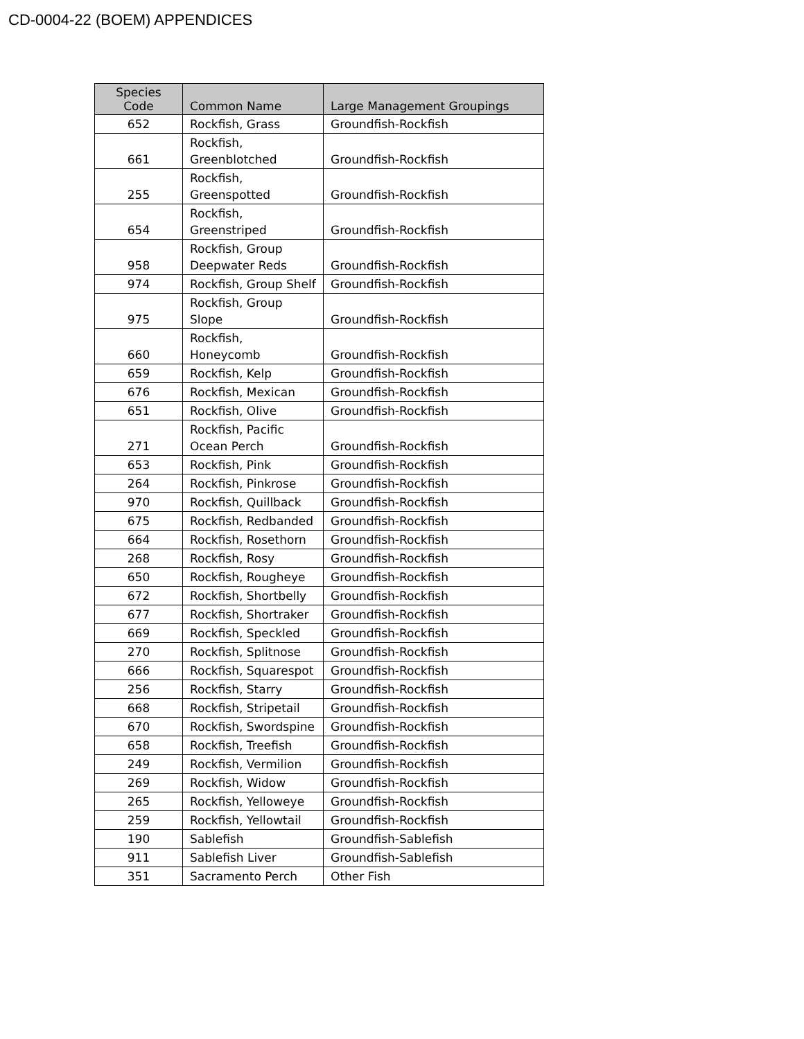CD-0004-22 (BOEM) APPENDICES
| Species Code | Common Name | Large Management Groupings |
| --- | --- | --- |
| 652 | Rockfish, Grass | Groundfish-Rockfish |
| 661 | Rockfish, Greenblotched | Groundfish-Rockfish |
| 255 | Rockfish, Greenspotted | Groundfish-Rockfish |
| 654 | Rockfish, Greenstriped | Groundfish-Rockfish |
| 958 | Rockfish, Group Deepwater Reds | Groundfish-Rockfish |
| 974 | Rockfish, Group Shelf | Groundfish-Rockfish |
| 975 | Rockfish, Group Slope | Groundfish-Rockfish |
| 660 | Rockfish, Honeycomb | Groundfish-Rockfish |
| 659 | Rockfish, Kelp | Groundfish-Rockfish |
| 676 | Rockfish, Mexican | Groundfish-Rockfish |
| 651 | Rockfish, Olive | Groundfish-Rockfish |
| 271 | Rockfish, Pacific Ocean Perch | Groundfish-Rockfish |
| 653 | Rockfish, Pink | Groundfish-Rockfish |
| 264 | Rockfish, Pinkrose | Groundfish-Rockfish |
| 970 | Rockfish, Quillback | Groundfish-Rockfish |
| 675 | Rockfish, Redbanded | Groundfish-Rockfish |
| 664 | Rockfish, Rosethorn | Groundfish-Rockfish |
| 268 | Rockfish, Rosy | Groundfish-Rockfish |
| 650 | Rockfish, Rougheye | Groundfish-Rockfish |
| 672 | Rockfish, Shortbelly | Groundfish-Rockfish |
| 677 | Rockfish, Shortraker | Groundfish-Rockfish |
| 669 | Rockfish, Speckled | Groundfish-Rockfish |
| 270 | Rockfish, Splitnose | Groundfish-Rockfish |
| 666 | Rockfish, Squarespot | Groundfish-Rockfish |
| 256 | Rockfish, Starry | Groundfish-Rockfish |
| 668 | Rockfish, Stripetail | Groundfish-Rockfish |
| 670 | Rockfish, Swordspine | Groundfish-Rockfish |
| 658 | Rockfish, Treefish | Groundfish-Rockfish |
| 249 | Rockfish, Vermilion | Groundfish-Rockfish |
| 269 | Rockfish, Widow | Groundfish-Rockfish |
| 265 | Rockfish, Yelloweye | Groundfish-Rockfish |
| 259 | Rockfish, Yellowtail | Groundfish-Rockfish |
| 190 | Sablefish | Groundfish-Sablefish |
| 911 | Sablefish Liver | Groundfish-Sablefish |
| 351 | Sacramento Perch | Other Fish |